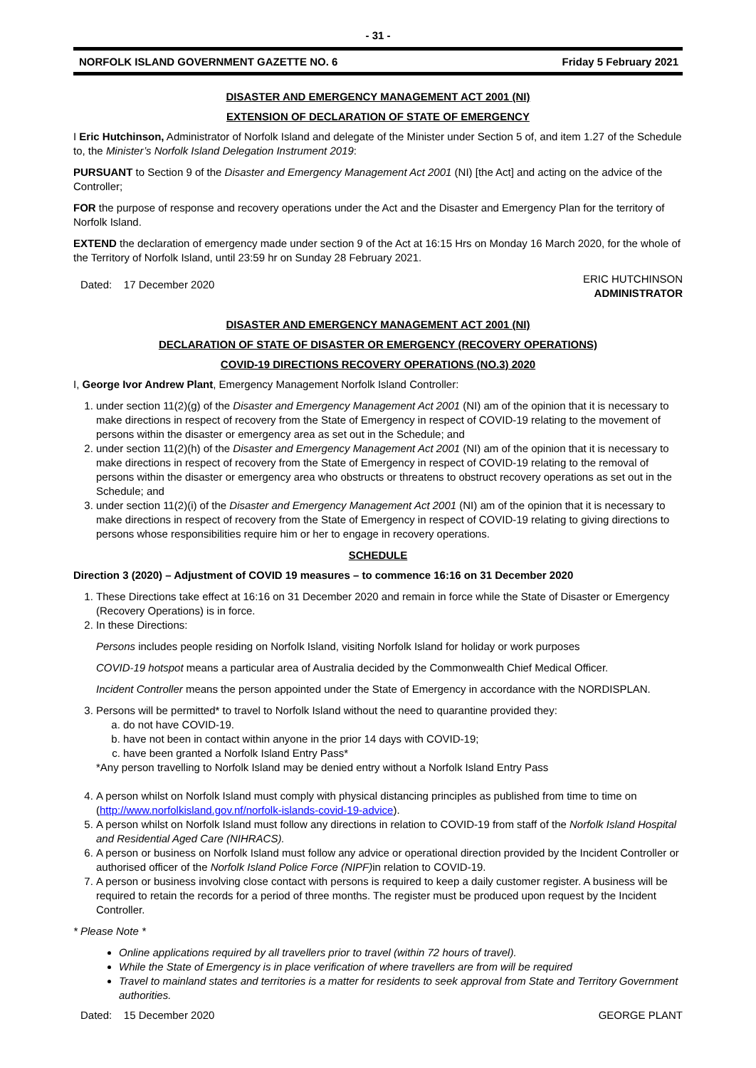- 31 -
NORFOLK ISLAND GOVERNMENT GAZETTE NO. 6 Friday 5 February 2021
DISASTER AND EMERGENCY MANAGEMENT ACT 2001 (NI)
EXTENSION OF DECLARATION OF STATE OF EMERGENCY
I Eric Hutchinson, Administrator of Norfolk Island and delegate of the Minister under Section 5 of, and item 1.27 of the Schedule to, the Minister’s Norfolk Island Delegation Instrument 2019:
PURSUANT to Section 9 of the Disaster and Emergency Management Act 2001 (NI) [the Act] and acting on the advice of the Controller;
FOR the purpose of response and recovery operations under the Act and the Disaster and Emergency Plan for the territory of Norfolk Island.
EXTEND the declaration of emergency made under section 9 of the Act at 16:15 Hrs on Monday 16 March 2020, for the whole of the Territory of Norfolk Island, until 23:59 hr on Sunday 28 February 2021.
Dated: 17 December 2020 ERIC HUTCHINSON
ADMINISTRATOR
DISASTER AND EMERGENCY MANAGEMENT ACT 2001 (NI)
DECLARATION OF STATE OF DISASTER OR EMERGENCY (RECOVERY OPERATIONS)
COVID-19 DIRECTIONS RECOVERY OPERATIONS (NO.3) 2020
I, George Ivor Andrew Plant, Emergency Management Norfolk Island Controller:
1. under section 11(2)(g) of the Disaster and Emergency Management Act 2001 (NI) am of the opinion that it is necessary to make directions in respect of recovery from the State of Emergency in respect of COVID-19 relating to the movement of persons within the disaster or emergency area as set out in the Schedule; and
2. under section 11(2)(h) of the Disaster and Emergency Management Act 2001 (NI) am of the opinion that it is necessary to make directions in respect of recovery from the State of Emergency in respect of COVID-19 relating to the removal of persons within the disaster or emergency area who obstructs or threatens to obstruct recovery operations as set out in the Schedule; and
3. under section 11(2)(i) of the Disaster and Emergency Management Act 2001 (NI) am of the opinion that it is necessary to make directions in respect of recovery from the State of Emergency in respect of COVID-19 relating to giving directions to persons whose responsibilities require him or her to engage in recovery operations.
SCHEDULE
Direction 3 (2020) – Adjustment of COVID 19 measures – to commence 16:16 on 31 December 2020
1. These Directions take effect at 16:16 on 31 December 2020 and remain in force while the State of Disaster or Emergency (Recovery Operations) is in force.
2. In these Directions:
Persons includes people residing on Norfolk Island, visiting Norfolk Island for holiday or work purposes
COVID-19 hotspot means a particular area of Australia decided by the Commonwealth Chief Medical Officer.
Incident Controller means the person appointed under the State of Emergency in accordance with the NORDISPLAN.
3. Persons will be permitted* to travel to Norfolk Island without the need to quarantine provided they:
a. do not have COVID-19.
b. have not been in contact within anyone in the prior 14 days with COVID-19;
c. have been granted a Norfolk Island Entry Pass*
*Any person travelling to Norfolk Island may be denied entry without a Norfolk Island Entry Pass
4. A person whilst on Norfolk Island must comply with physical distancing principles as published from time to time on (http://www.norfolkisland.gov.nf/norfolk-islands-covid-19-advice).
5. A person whilst on Norfolk Island must follow any directions in relation to COVID-19 from staff of the Norfolk Island Hospital and Residential Aged Care (NIHRACS).
6. A person or business on Norfolk Island must follow any advice or operational direction provided by the Incident Controller or authorised officer of the Norfolk Island Police Force (NIPF) in relation to COVID-19.
7. A person or business involving close contact with persons is required to keep a daily customer register. A business will be required to retain the records for a period of three months. The register must be produced upon request by the Incident Controller.
* Please Note *
Online applications required by all travellers prior to travel (within 72 hours of travel).
While the State of Emergency is in place verification of where travellers are from will be required
Travel to mainland states and territories is a matter for residents to seek approval from State and Territory Government authorities.
Dated: 15 December 2020 GEORGE PLANT